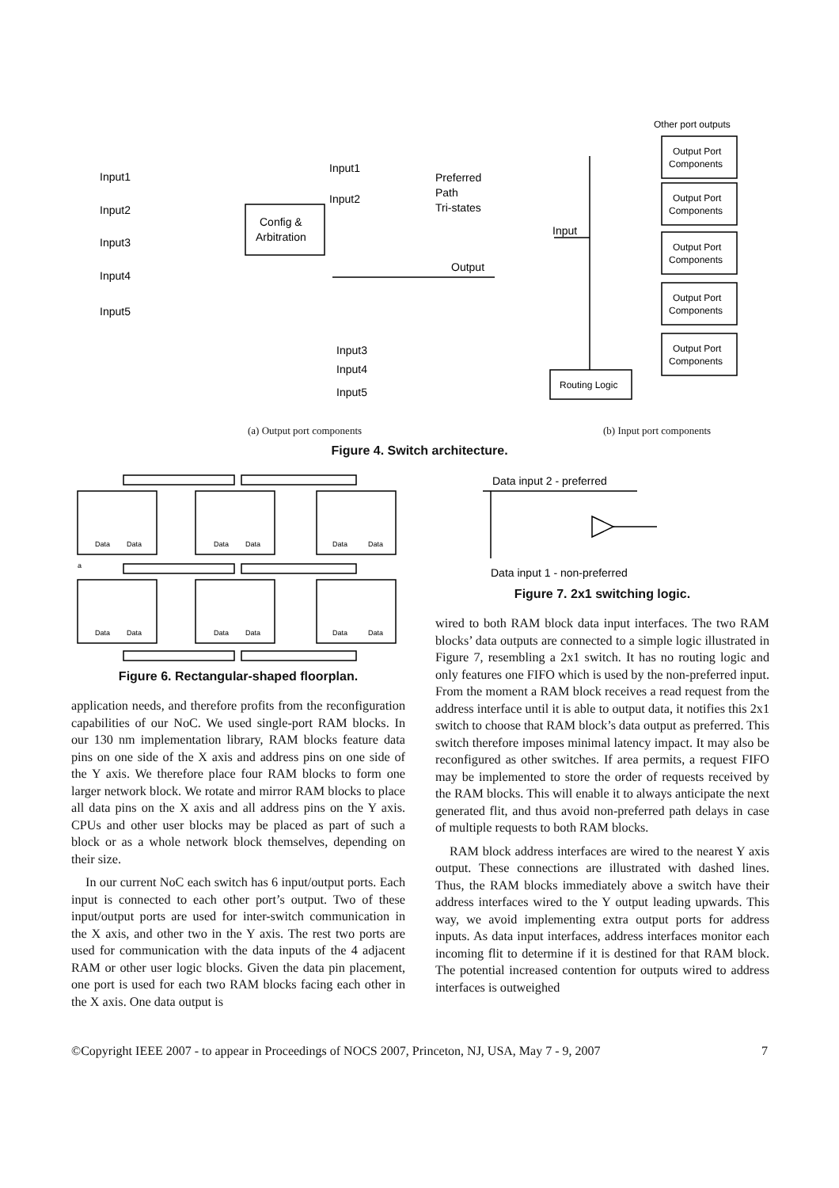Input1
Input2
Input3
Input4
Input5
Config &
Arbitration
Input1
Input2
Preferred
Path
Tri-states
Output
Input3
Input4
Input5
Input
Other port outputs
Output Port
Components
Output Port
Components
Output Port
Components
Output Port
Components
Output Port
Components
Routing Logic
(a) Output port components (b) Input port components
Figure 4. Switch architecture.
Data
Data
Data
Data
Data
Data
Data
Data
Data
Data
Data
Data
a
Figure 6. Rectangular-shaped floorplan.
application needs, and therefore profits from the reconfiguration capabilities of our NoC. We used single-port RAM blocks. In our 130 nm implementation library, RAM blocks feature data pins on one side of the X axis and address pins on one side of the Y axis. We therefore place four RAM blocks to form one larger network block. We rotate and mirror RAM blocks to place all data pins on the X axis and all address pins on the Y axis. CPUs and other user blocks may be placed as part of such a block or as a whole network block themselves, depending on their size.
In our current NoC each switch has 6 input/output ports. Each input is connected to each other port’s output. Two of these input/output ports are used for inter-switch communication in the X axis, and other two in the Y axis. The rest two ports are used for communication with the data inputs of the 4 adjacent RAM or other user logic blocks. Given the data pin placement, one port is used for each two RAM blocks facing each other in the X axis. One data output is
Data input 2 - preferred
Data input 1 - non-preferred
Figure 7. 2x1 switching logic.
wired to both RAM block data input interfaces. The two RAM blocks’ data outputs are connected to a simple logic illustrated in Figure 7, resembling a 2x1 switch. It has no routing logic and only features one FIFO which is used by the non-preferred input. From the moment a RAM block receives a read request from the address interface until it is able to output data, it notifies this 2x1 switch to choose that RAM block’s data output as preferred. This switch therefore imposes minimal latency impact. It may also be reconfigured as other switches. If area permits, a request FIFO may be implemented to store the order of requests received by the RAM blocks. This will enable it to always anticipate the next generated flit, and thus avoid non-preferred path delays in case of multiple requests to both RAM blocks.
RAM block address interfaces are wired to the nearest Y axis output. These connections are illustrated with dashed lines. Thus, the RAM blocks immediately above a switch have their address interfaces wired to the Y output leading upwards. This way, we avoid implementing extra output ports for address inputs. As data input interfaces, address interfaces monitor each incoming flit to determine if it is destined for that RAM block. The potential increased contention for outputs wired to address interfaces is outweighed
©Copyright IEEE 2007 - to appear in Proceedings of NOCS 2007, Princeton, NJ, USA, May 7 - 9, 2007 7